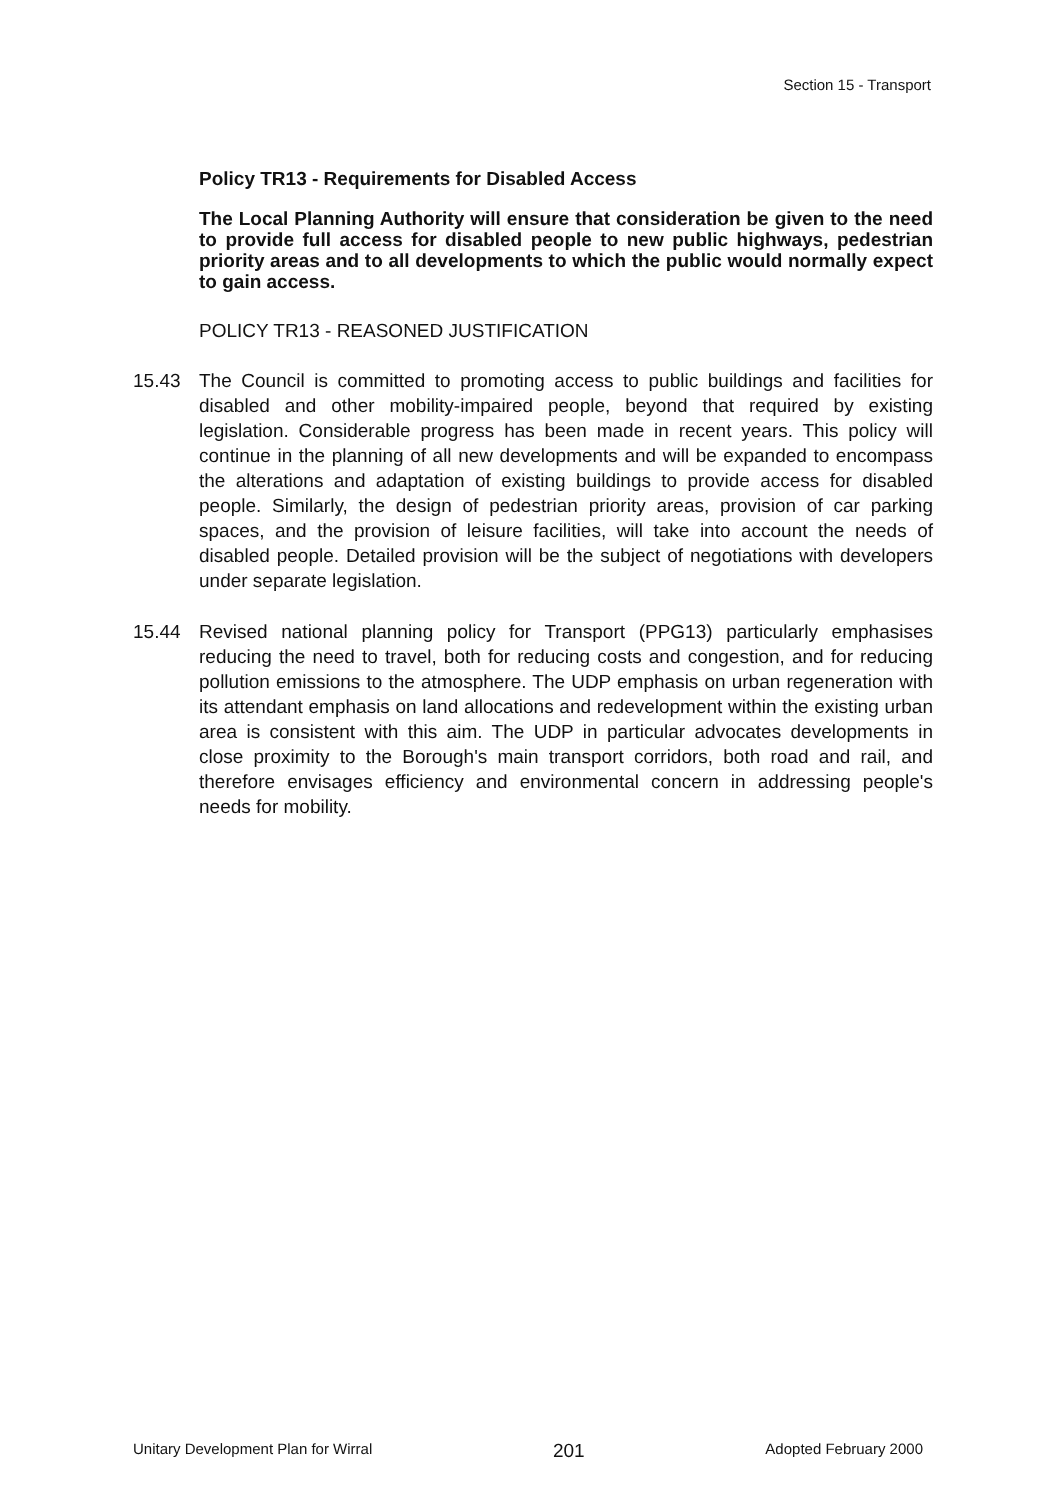Section 15 - Transport
Policy TR13 - Requirements for Disabled Access
The Local Planning Authority will ensure that consideration be given to the need to provide full access for disabled people to new public highways, pedestrian priority areas and to all developments to which the public would normally expect to gain access.
POLICY TR13 - REASONED JUSTIFICATION
15.43 The Council is committed to promoting access to public buildings and facilities for disabled and other mobility-impaired people, beyond that required by existing legislation. Considerable progress has been made in recent years. This policy will continue in the planning of all new developments and will be expanded to encompass the alterations and adaptation of existing buildings to provide access for disabled people. Similarly, the design of pedestrian priority areas, provision of car parking spaces, and the provision of leisure facilities, will take into account the needs of disabled people. Detailed provision will be the subject of negotiations with developers under separate legislation.
15.44 Revised national planning policy for Transport (PPG13) particularly emphasises reducing the need to travel, both for reducing costs and congestion, and for reducing pollution emissions to the atmosphere. The UDP emphasis on urban regeneration with its attendant emphasis on land allocations and redevelopment within the existing urban area is consistent with this aim. The UDP in particular advocates developments in close proximity to the Borough's main transport corridors, both road and rail, and therefore envisages efficiency and environmental concern in addressing people's needs for mobility.
Unitary Development Plan for Wirral 201 Adopted February 2000